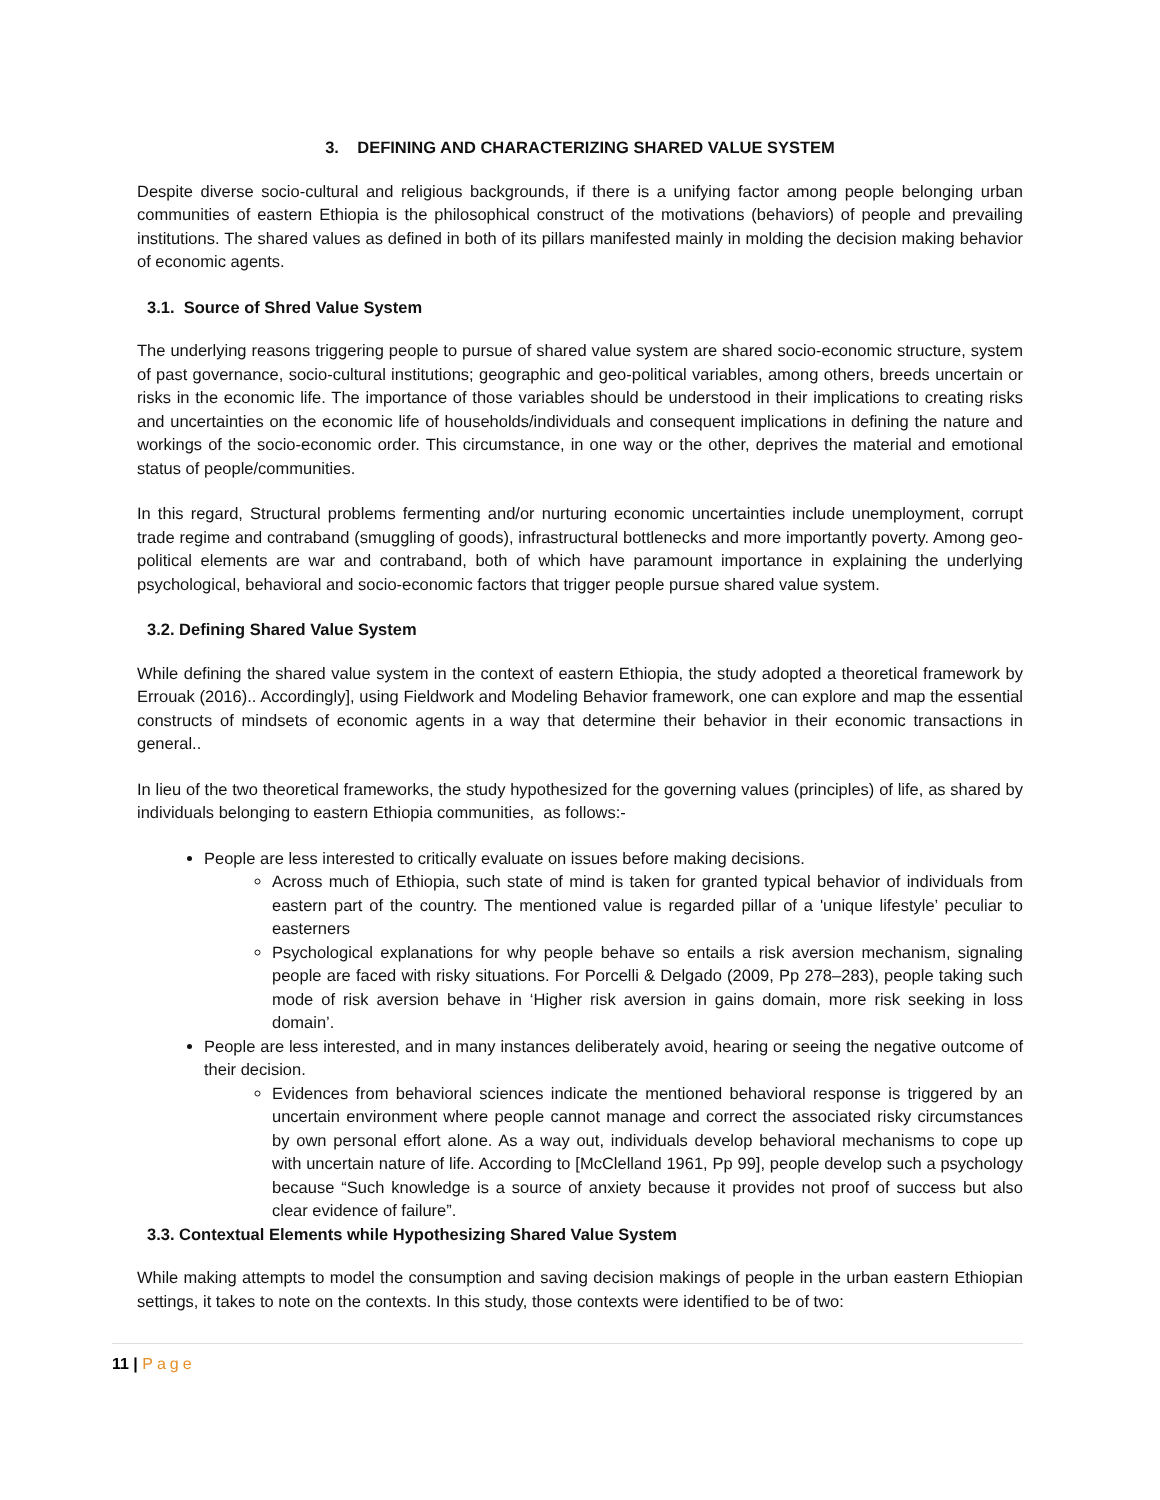3. DEFINING AND CHARACTERIZING SHARED VALUE SYSTEM
Despite diverse socio-cultural and religious backgrounds, if there is a unifying factor among people belonging urban communities of eastern Ethiopia is the philosophical construct of the motivations (behaviors) of people and prevailing institutions. The shared values as defined in both of its pillars manifested mainly in molding the decision making behavior of economic agents.
3.1. Source of Shred Value System
The underlying reasons triggering people to pursue of shared value system are shared socio-economic structure, system of past governance, socio-cultural institutions; geographic and geo-political variables, among others, breeds uncertain or risks in the economic life. The importance of those variables should be understood in their implications to creating risks and uncertainties on the economic life of households/individuals and consequent implications in defining the nature and workings of the socio-economic order. This circumstance, in one way or the other, deprives the material and emotional status of people/communities.
In this regard, Structural problems fermenting and/or nurturing economic uncertainties include unemployment, corrupt trade regime and contraband (smuggling of goods), infrastructural bottlenecks and more importantly poverty. Among geo-political elements are war and contraband, both of which have paramount importance in explaining the underlying psychological, behavioral and socio-economic factors that trigger people pursue shared value system.
3.2. Defining Shared Value System
While defining the shared value system in the context of eastern Ethiopia, the study adopted a theoretical framework by Errouak (2016).. Accordingly], using Fieldwork and Modeling Behavior framework, one can explore and map the essential constructs of mindsets of economic agents in a way that determine their behavior in their economic transactions in general..
In lieu of the two theoretical frameworks, the study hypothesized for the governing values (principles) of life, as shared by individuals belonging to eastern Ethiopia communities, as follows:-
People are less interested to critically evaluate on issues before making decisions.
Across much of Ethiopia, such state of mind is taken for granted typical behavior of individuals from eastern part of the country. The mentioned value is regarded pillar of a 'unique lifestyle’ peculiar to easterners
Psychological explanations for why people behave so entails a risk aversion mechanism, signaling people are faced with risky situations. For Porcelli & Delgado (2009, Pp 278–283), people taking such mode of risk aversion behave in ‘Higher risk aversion in gains domain, more risk seeking in loss domain’.
People are less interested, and in many instances deliberately avoid, hearing or seeing the negative outcome of their decision.
Evidences from behavioral sciences indicate the mentioned behavioral response is triggered by an uncertain environment where people cannot manage and correct the associated risky circumstances by own personal effort alone. As a way out, individuals develop behavioral mechanisms to cope up with uncertain nature of life. According to [McClelland 1961, Pp 99], people develop such a psychology because “Such knowledge is a source of anxiety because it provides not proof of success but also clear evidence of failure”.
3.3. Contextual Elements while Hypothesizing Shared Value System
While making attempts to model the consumption and saving decision makings of people in the urban eastern Ethiopian settings, it takes to note on the contexts. In this study, those contexts were identified to be of two:
11 | Page